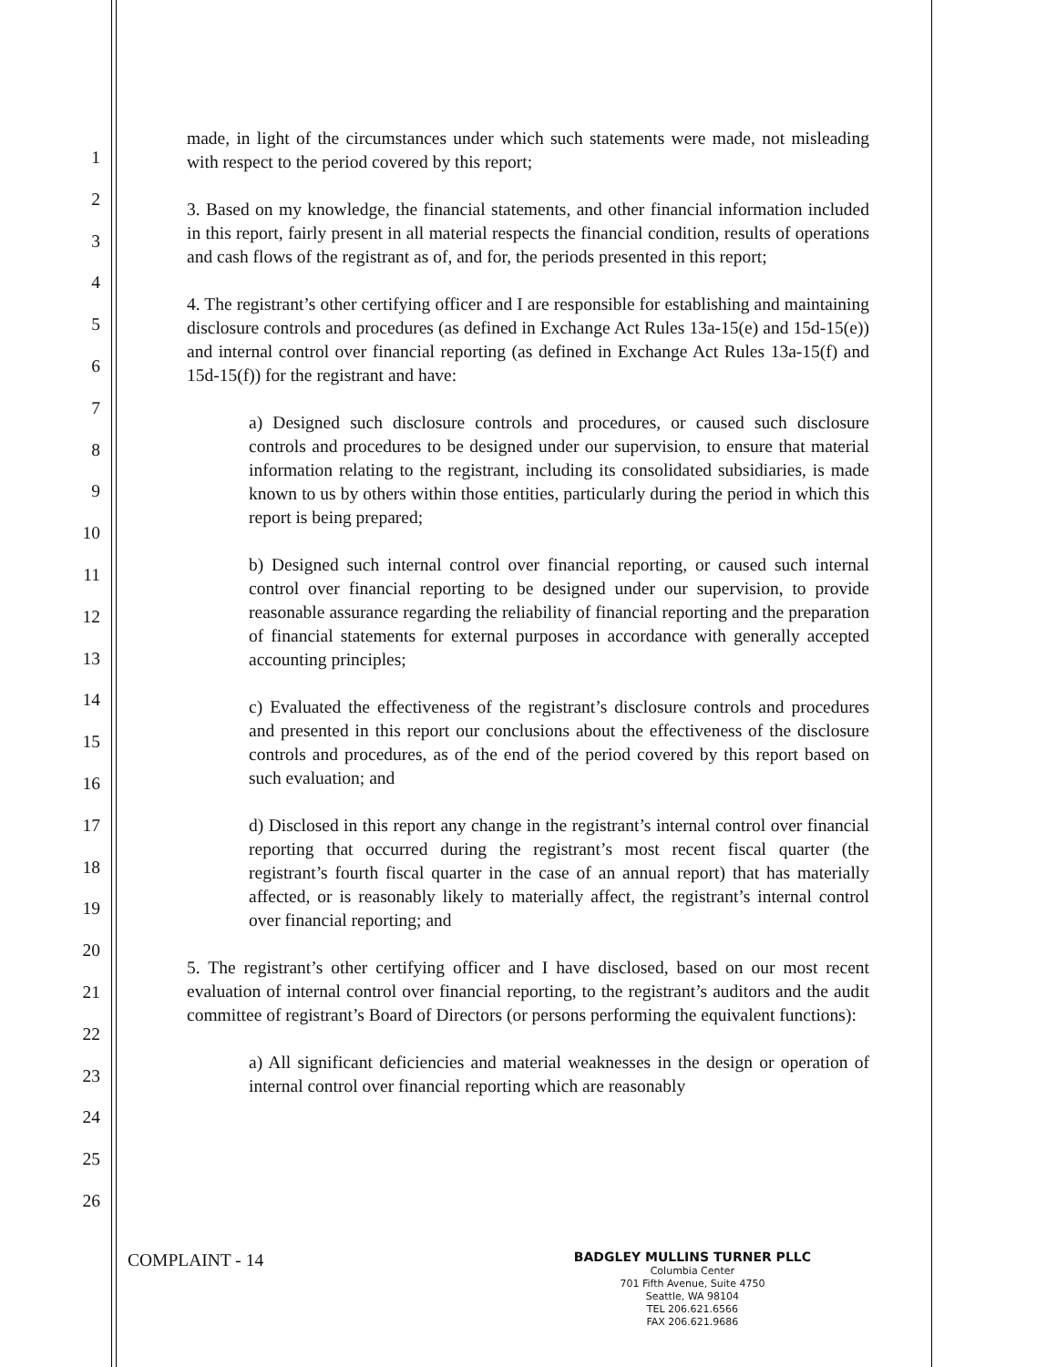1
2
3
4
5
6
7
8
9
10
11
12
13
14
15
16
17
18
19
20
21
22
23
24
25
26
made, in light of the circumstances under which such statements were made, not misleading with respect to the period covered by this report;
3. Based on my knowledge, the financial statements, and other financial information included in this report, fairly present in all material respects the financial condition, results of operations and cash flows of the registrant as of, and for, the periods presented in this report;
4. The registrant’s other certifying officer and I are responsible for establishing and maintaining disclosure controls and procedures (as defined in Exchange Act Rules 13a-15(e) and 15d-15(e)) and internal control over financial reporting (as defined in Exchange Act Rules 13a-15(f) and 15d-15(f)) for the registrant and have:
a) Designed such disclosure controls and procedures, or caused such disclosure controls and procedures to be designed under our supervision, to ensure that material information relating to the registrant, including its consolidated subsidiaries, is made known to us by others within those entities, particularly during the period in which this report is being prepared;
b) Designed such internal control over financial reporting, or caused such internal control over financial reporting to be designed under our supervision, to provide reasonable assurance regarding the reliability of financial reporting and the preparation of financial statements for external purposes in accordance with generally accepted accounting principles;
c) Evaluated the effectiveness of the registrant’s disclosure controls and procedures and presented in this report our conclusions about the effectiveness of the disclosure controls and procedures, as of the end of the period covered by this report based on such evaluation; and
d) Disclosed in this report any change in the registrant’s internal control over financial reporting that occurred during the registrant’s most recent fiscal quarter (the registrant’s fourth fiscal quarter in the case of an annual report) that has materially affected, or is reasonably likely to materially affect, the registrant’s internal control over financial reporting; and
5. The registrant’s other certifying officer and I have disclosed, based on our most recent evaluation of internal control over financial reporting, to the registrant’s auditors and the audit committee of registrant’s Board of Directors (or persons performing the equivalent functions):
a) All significant deficiencies and material weaknesses in the design or operation of internal control over financial reporting which are reasonably
COMPLAINT - 14
BADGLEY MULLINS TURNER PLLC
Columbia Center
701 Fifth Avenue, Suite 4750
Seattle, WA 98104
TEL 206.621.6566
FAX 206.621.9686